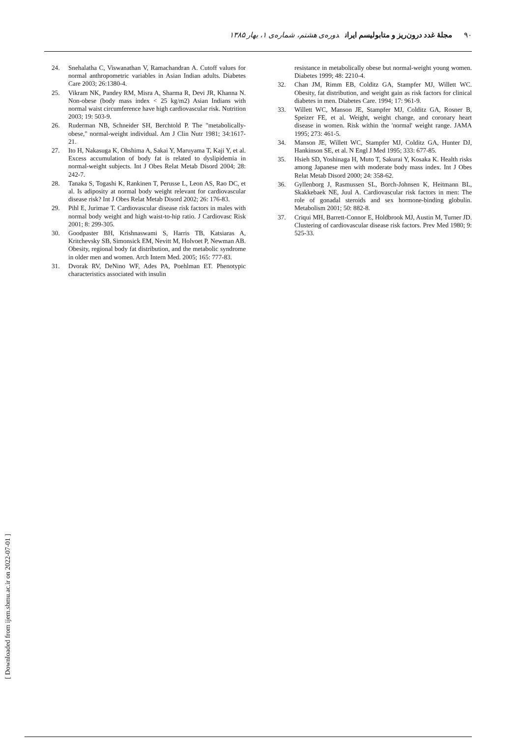۹۰ مجلهٔ غدد درون‌ریز و متابولیسم ایران دوره‌ی هشتم، شماره‌ی ۱، بهار ۱۳۸۵
24. Snehalatha C, Viswanathan V, Ramachandran A. Cutoff values for normal anthropometric variables in Asian Indian adults. Diabetes Care 2003; 26:1380-4.
25. Vikram NK, Pandey RM, Misra A, Sharma R, Devi JR, Khanna N. Non-obese (body mass index < 25 kg/m2) Asian Indians with normal waist circumference have high cardiovascular risk. Nutrition 2003; 19: 503-9.
26. Ruderman NB, Schneider SH, Berchtold P. The "metabolically-obese," normal-weight individual. Am J Clin Nutr 1981; 34:1617-21.
27. Ito H, Nakasuga K, Ohshima A, Sakai Y, Maruyama T, Kaji Y, et al. Excess accumulation of body fat is related to dyslipidemia in normal-weight subjects. Int J Obes Relat Metab Disord 2004; 28: 242-7.
28. Tanaka S, Togashi K, Rankinen T, Perusse L, Leon AS, Rao DC, et al. Is adiposity at normal body weight relevant for cardiovascular disease risk? Int J Obes Relat Metab Disord 2002; 26: 176-83.
29. Pihl E, Jurimae T. Cardiovascular disease risk factors in males with normal body weight and high waist-to-hip ratio. J Cardiovasc Risk 2001; 8: 299-305.
30. Goodpaster BH, Krishnaswami S, Harris TB, Katsiaras A, Kritchevsky SB, Simonsick EM, Nevitt M, Holvoet P, Newman AB. Obesity, regional body fat distribution, and the metabolic syndrome in older men and women. Arch Intern Med. 2005; 165: 777-83.
31. Dvorak RV, DeNino WF, Ades PA, Poehlman ET. Phenotypic characteristics associated with insulin
resistance in metabolically obese but normal-weight young women. Diabetes 1999; 48: 2210-4.
32. Chan JM, Rimm EB, Colditz GA, Stampfer MJ, Willett WC. Obesity, fat distribution, and weight gain as risk factors for clinical diabetes in men. Diabetes Care. 1994; 17: 961-9.
33. Willett WC, Manson JE, Stampfer MJ, Colditz GA, Rosner B, Speizer FE, et al. Weight, weight change, and coronary heart disease in women. Risk within the 'normal' weight range. JAMA 1995; 273: 461-5.
34. Manson JE, Willett WC, Stampfer MJ, Colditz GA, Hunter DJ, Hankinson SE, et al. N Engl J Med 1995; 333: 677-85.
35. Hsieh SD, Yoshinaga H, Muto T, Sakurai Y, Kosaka K. Health risks among Japanese men with moderate body mass index. Int J Obes Relat Metab Disord 2000; 24: 358-62.
36. Gyllenborg J, Rasmussen SL, Borch-Johnsen K, Heitmann BL, Skakkebaek NE, Juul A. Cardiovascular risk factors in men: The role of gonadal steroids and sex hormone-binding globulin. Metabolism 2001; 50: 882-8.
37. Criqui MH, Barrett-Connor E, Holdbrook MJ, Austin M, Turner JD. Clustering of cardiovascular disease risk factors. Prev Med 1980; 9: 525-33.
[ Downloaded from ijem.sbmu.ac.ir on 2022-07-01 ]